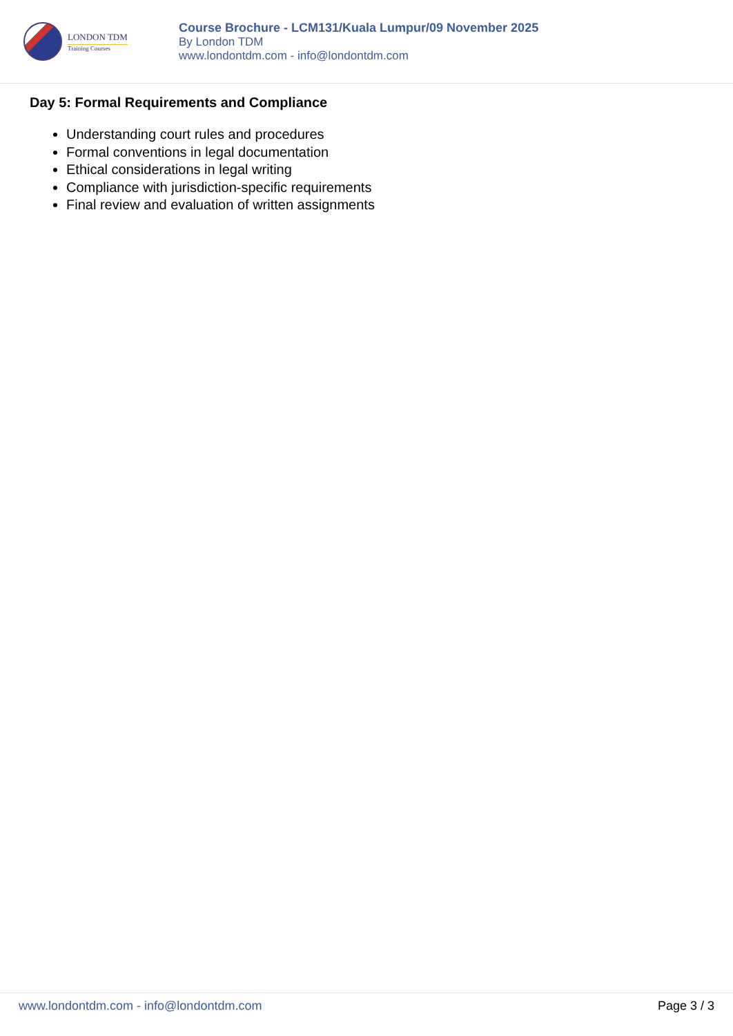LONDON TDM
Training Courses
Course Brochure - LCM131/Kuala Lumpur/09 November 2025
By London TDM
www.londontdm.com - info@londontdm.com
Day 5: Formal Requirements and Compliance
Understanding court rules and procedures
Formal conventions in legal documentation
Ethical considerations in legal writing
Compliance with jurisdiction-specific requirements
Final review and evaluation of written assignments
www.londontdm.com - info@londontdm.com Page 3 / 3